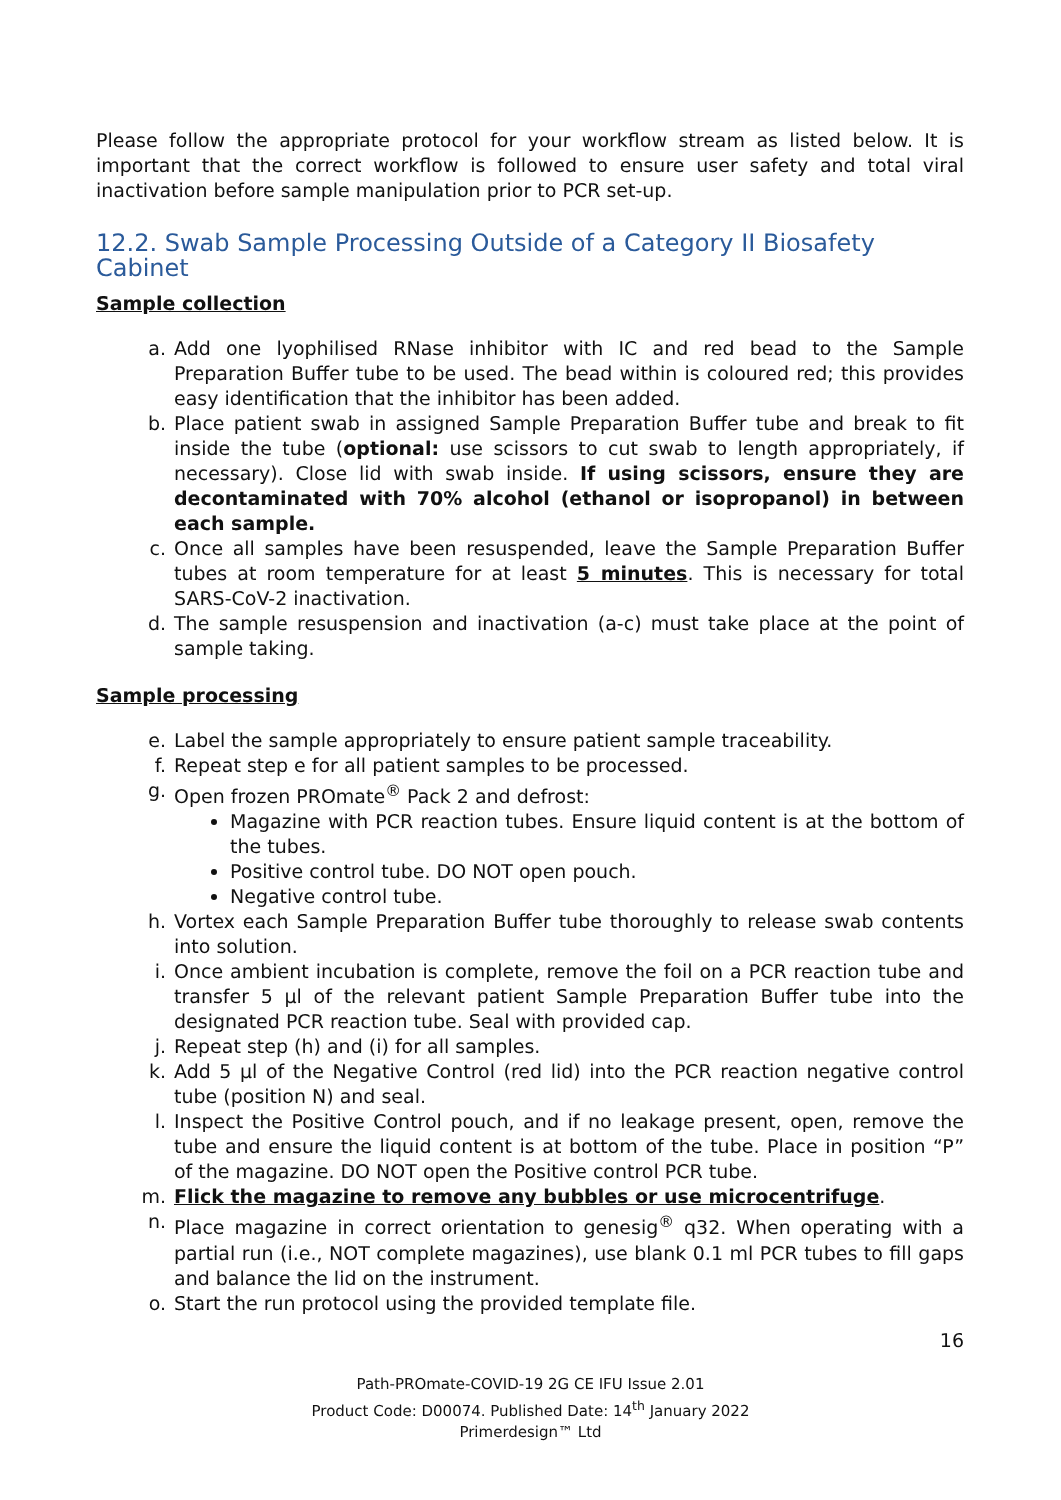Please follow the appropriate protocol for your workflow stream as listed below. It is important that the correct workflow is followed to ensure user safety and total viral inactivation before sample manipulation prior to PCR set-up.
12.2. Swab Sample Processing Outside of a Category II Biosafety Cabinet
Sample collection
a. Add one lyophilised RNase inhibitor with IC and red bead to the Sample Preparation Buffer tube to be used. The bead within is coloured red; this provides easy identification that the inhibitor has been added.
b. Place patient swab in assigned Sample Preparation Buffer tube and break to fit inside the tube (optional: use scissors to cut swab to length appropriately, if necessary). Close lid with swab inside. If using scissors, ensure they are decontaminated with 70% alcohol (ethanol or isopropanol) in between each sample.
c. Once all samples have been resuspended, leave the Sample Preparation Buffer tubes at room temperature for at least 5 minutes. This is necessary for total SARS-CoV-2 inactivation.
d. The sample resuspension and inactivation (a-c) must take place at the point of sample taking.
Sample processing
e. Label the sample appropriately to ensure patient sample traceability.
f. Repeat step e for all patient samples to be processed.
g. Open frozen PROmate<sup>®</sup> Pack 2 and defrost:
Magazine with PCR reaction tubes. Ensure liquid content is at the bottom of the tubes.
Positive control tube. DO NOT open pouch.
Negative control tube.
h. Vortex each Sample Preparation Buffer tube thoroughly to release swab contents into solution.
i. Once ambient incubation is complete, remove the foil on a PCR reaction tube and transfer 5 µl of the relevant patient Sample Preparation Buffer tube into the designated PCR reaction tube. Seal with provided cap.
j. Repeat step (h) and (i) for all samples.
k. Add 5 µl of the Negative Control (red lid) into the PCR reaction negative control tube (position N) and seal.
l. Inspect the Positive Control pouch, and if no leakage present, open, remove the tube and ensure the liquid content is at bottom of the tube. Place in position “P” of the magazine. DO NOT open the Positive control PCR tube.
m. Flick the magazine to remove any bubbles or use microcentrifuge.
n. Place magazine in correct orientation to genesig<sup>®</sup> q32. When operating with a partial run (i.e., NOT complete magazines), use blank 0.1 ml PCR tubes to fill gaps and balance the lid on the instrument.
o. Start the run protocol using the provided template file.
16
Path-PROmate-COVID-19 2G CE IFU Issue 2.01
Product Code: D00074. Published Date: 14<sup>th</sup> January 2022
Primerdesign™ Ltd